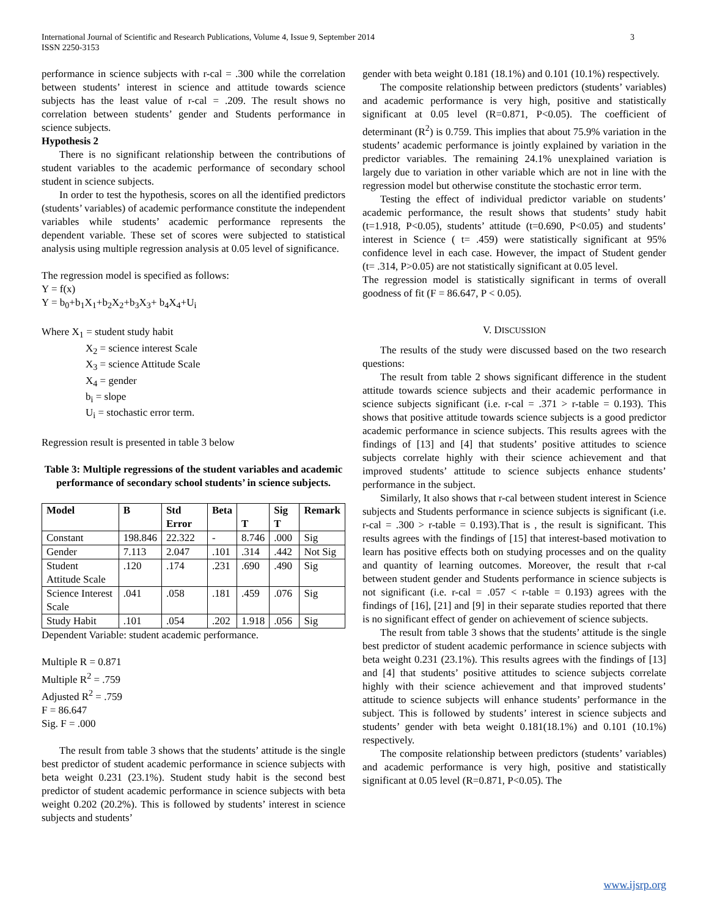International Journal of Scientific and Research Publications, Volume 4, Issue 9, September 2014
ISSN 2250-3153
3
performance in science subjects with r-cal = .300 while the correlation between students’ interest in science and attitude towards science subjects has the least value of r-cal = .209. The result shows no correlation between students’ gender and Students performance in science subjects.
Hypothesis 2
There is no significant relationship between the contributions of student variables to the academic performance of secondary school student in science subjects.
In order to test the hypothesis, scores on all the identified predictors (students’ variables) of academic performance constitute the independent variables while students’ academic performance represents the dependent variable. These set of scores were subjected to statistical analysis using multiple regression analysis at 0.05 level of significance.
The regression model is specified as follows:
Y = f(x)
Y = b<sub>0</sub>+b<sub>1</sub>X<sub>1</sub>+b<sub>2</sub>X<sub>2</sub>+b<sub>3</sub>X<sub>3</sub>+ b<sub>4</sub>X<sub>4</sub>+U<sub>i</sub>
Where X<sub>1</sub> = student study habit
X<sub>2</sub> = science interest Scale
X<sub>3</sub> = science Attitude Scale
X<sub>4</sub> = gender
b<sub>i</sub> = slope
U<sub>i</sub> = stochastic error term.
Regression result is presented in table 3 below
Table 3: Multiple regressions of the student variables and academic performance of secondary school students’ in science subjects.
| Model | B | Std Error | Beta | T | Sig T | Remark |
| --- | --- | --- | --- | --- | --- | --- |
| Constant | 198.846 | 22.322 | - | 8.746 | .000 | Sig |
| Gender | 7.113 | 2.047 | .101 | .314 | .442 | Not Sig |
| Student Attitude Scale | .120 | .174 | .231 | .690 | .490 | Sig |
| Science Interest Scale | .041 | .058 | .181 | .459 | .076 | Sig |
| Study Habit | .101 | .054 | .202 | 1.918 | .056 | Sig |
Dependent Variable: student academic performance.
Multiple R = 0.871
Multiple R<sup>2</sup> = .759
Adjusted R<sup>2</sup> = .759
F = 86.647
Sig. F = .000
The result from table 3 shows that the students’ attitude is the single best predictor of student academic performance in science subjects with beta weight 0.231 (23.1%). Student study habit is the second best predictor of student academic performance in science subjects with beta weight 0.202 (20.2%). This is followed by students’ interest in science subjects and students’
gender with beta weight 0.181 (18.1%) and 0.101 (10.1%) respectively.
The composite relationship between predictors (students’ variables) and academic performance is very high, positive and statistically significant at 0.05 level (R=0.871, P<0.05). The coefficient of determinant (R<sup>2</sup>) is 0.759. This implies that about 75.9% variation in the students’ academic performance is jointly explained by variation in the predictor variables. The remaining 24.1% unexplained variation is largely due to variation in other variable which are not in line with the regression model but otherwise constitute the stochastic error term.
Testing the effect of individual predictor variable on students’ academic performance, the result shows that students’ study habit (t=1.918, P<0.05), students’ attitude (t=0.690, P<0.05) and students’ interest in Science ( t= .459) were statistically significant at 95% confidence level in each case. However, the impact of Student gender (t= .314, P>0.05) are not statistically significant at 0.05 level.
The regression model is statistically significant in terms of overall goodness of fit (F = 86.647, P < 0.05).
V. DISCUSSION
The results of the study were discussed based on the two research questions:
The result from table 2 shows significant difference in the student attitude towards science subjects and their academic performance in science subjects significant (i.e. r-cal = .371 > r-table = 0.193). This shows that positive attitude towards science subjects is a good predictor academic performance in science subjects. This results agrees with the findings of [13] and [4] that students’ positive attitudes to science subjects correlate highly with their science achievement and that improved students’ attitude to science subjects enhance students’ performance in the subject.
Similarly, It also shows that r-cal between student interest in Science subjects and Students performance in science subjects is significant (i.e. r-cal = .300 > r-table = 0.193).That is , the result is significant. This results agrees with the findings of [15] that interest-based motivation to learn has positive effects both on studying processes and on the quality and quantity of learning outcomes. Moreover, the result that r-cal between student gender and Students performance in science subjects is not significant (i.e. r-cal = .057 < r-table = 0.193) agrees with the findings of [16], [21] and [9] in their separate studies reported that there is no significant effect of gender on achievement of science subjects.
The result from table 3 shows that the students’ attitude is the single best predictor of student academic performance in science subjects with beta weight 0.231 (23.1%). This results agrees with the findings of [13] and [4] that students’ positive attitudes to science subjects correlate highly with their science achievement and that improved students’ attitude to science subjects will enhance students’ performance in the subject. This is followed by students’ interest in science subjects and students’ gender with beta weight 0.181(18.1%) and 0.101 (10.1%) respectively.
The composite relationship between predictors (students’ variables) and academic performance is very high, positive and statistically significant at 0.05 level (R=0.871, P<0.05). The
www.ijsrp.org